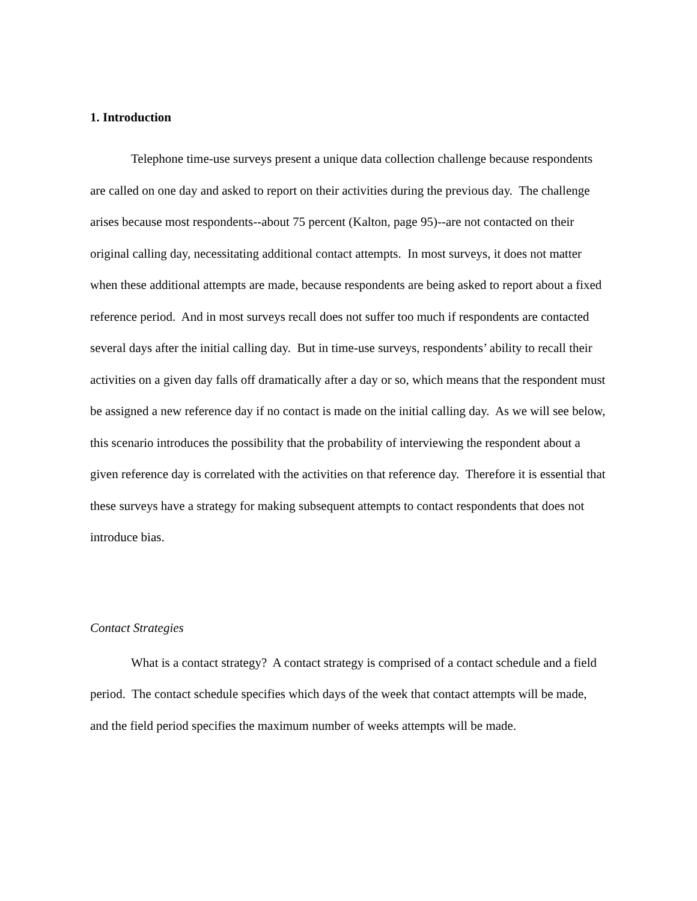1. Introduction
Telephone time-use surveys present a unique data collection challenge because respondents are called on one day and asked to report on their activities during the previous day. The challenge arises because most respondents--about 75 percent (Kalton, page 95)--are not contacted on their original calling day, necessitating additional contact attempts. In most surveys, it does not matter when these additional attempts are made, because respondents are being asked to report about a fixed reference period. And in most surveys recall does not suffer too much if respondents are contacted several days after the initial calling day. But in time-use surveys, respondents’ ability to recall their activities on a given day falls off dramatically after a day or so, which means that the respondent must be assigned a new reference day if no contact is made on the initial calling day. As we will see below, this scenario introduces the possibility that the probability of interviewing the respondent about a given reference day is correlated with the activities on that reference day. Therefore it is essential that these surveys have a strategy for making subsequent attempts to contact respondents that does not introduce bias.
Contact Strategies
What is a contact strategy? A contact strategy is comprised of a contact schedule and a field period. The contact schedule specifies which days of the week that contact attempts will be made, and the field period specifies the maximum number of weeks attempts will be made.